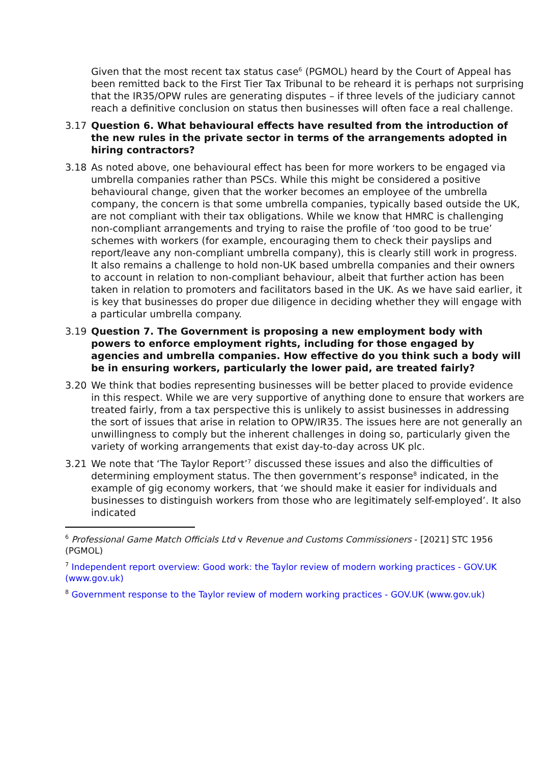Given that the most recent tax status case<sup>6</sup> (PGMOL) heard by the Court of Appeal has been remitted back to the First Tier Tax Tribunal to be reheard it is perhaps not surprising that the IR35/OPW rules are generating disputes – if three levels of the judiciary cannot reach a definitive conclusion on status then businesses will often face a real challenge.
3.17 Question 6. What behavioural effects have resulted from the introduction of the new rules in the private sector in terms of the arrangements adopted in hiring contractors?
3.18 As noted above, one behavioural effect has been for more workers to be engaged via umbrella companies rather than PSCs. While this might be considered a positive behavioural change, given that the worker becomes an employee of the umbrella company, the concern is that some umbrella companies, typically based outside the UK, are not compliant with their tax obligations. While we know that HMRC is challenging non-compliant arrangements and trying to raise the profile of ‘too good to be true’ schemes with workers (for example, encouraging them to check their payslips and report/leave any non-compliant umbrella company), this is clearly still work in progress. It also remains a challenge to hold non-UK based umbrella companies and their owners to account in relation to non-compliant behaviour, albeit that further action has been taken in relation to promoters and facilitators based in the UK. As we have said earlier, it is key that businesses do proper due diligence in deciding whether they will engage with a particular umbrella company.
3.19 Question 7. The Government is proposing a new employment body with powers to enforce employment rights, including for those engaged by agencies and umbrella companies. How effective do you think such a body will be in ensuring workers, particularly the lower paid, are treated fairly?
3.20 We think that bodies representing businesses will be better placed to provide evidence in this respect. While we are very supportive of anything done to ensure that workers are treated fairly, from a tax perspective this is unlikely to assist businesses in addressing the sort of issues that arise in relation to OPW/IR35. The issues here are not generally an unwillingness to comply but the inherent challenges in doing so, particularly given the variety of working arrangements that exist day-to-day across UK plc.
3.21 We note that ‘The Taylor Report’<sup>7</sup> discussed these issues and also the difficulties of determining employment status. The then government’s response<sup>8</sup> indicated, in the example of gig economy workers, that ‘we should make it easier for individuals and businesses to distinguish workers from those who are legitimately self-employed’. It also indicated
<sup>6</sup> Professional Game Match Officials Ltd v Revenue and Customs Commissioners - [2021] STC 1956 (PGMOL)
<sup>7</sup> Independent report overview: Good work: the Taylor review of modern working practices - GOV.UK (www.gov.uk)
<sup>8</sup> Government response to the Taylor review of modern working practices - GOV.UK (www.gov.uk)